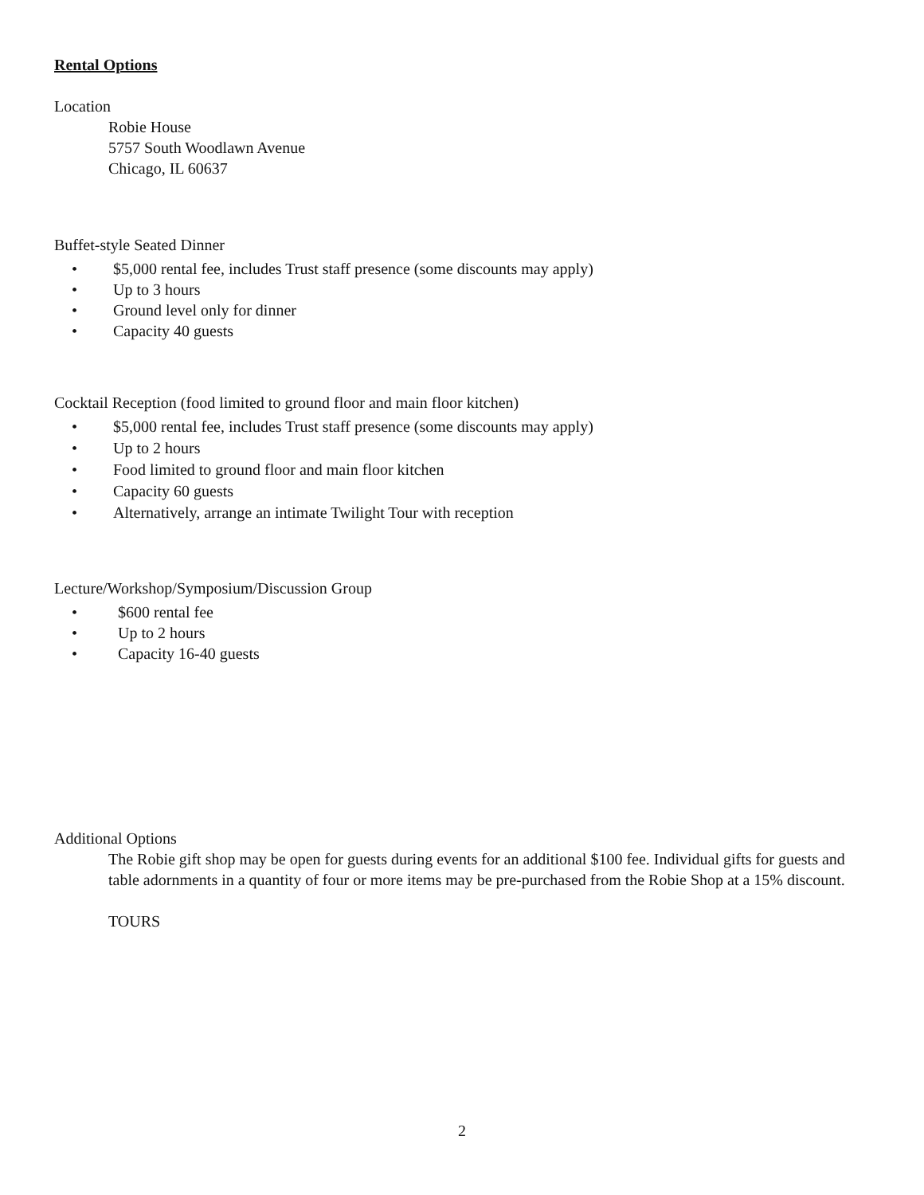Rental Options
Location
Robie House
5757 South Woodlawn Avenue
Chicago, IL 60637
Buffet-style Seated Dinner
• $5,000 rental fee, includes Trust staff presence (some discounts may apply)
• Up to 3 hours
• Ground level only for dinner
• Capacity 40 guests
Cocktail Reception (food limited to ground floor and main floor kitchen)
• $5,000 rental fee, includes Trust staff presence (some discounts may apply)
• Up to 2 hours
• Food limited to ground floor and main floor kitchen
• Capacity 60 guests
• Alternatively, arrange an intimate Twilight Tour with reception
Lecture/Workshop/Symposium/Discussion Group
• $600 rental fee
• Up to 2 hours
• Capacity 16-40 guests
Additional Options
The Robie gift shop may be open for guests during events for an additional $100 fee. Individual gifts for guests and table adornments in a quantity of four or more items may be pre-purchased from the Robie Shop at a 15% discount.
TOURS
2